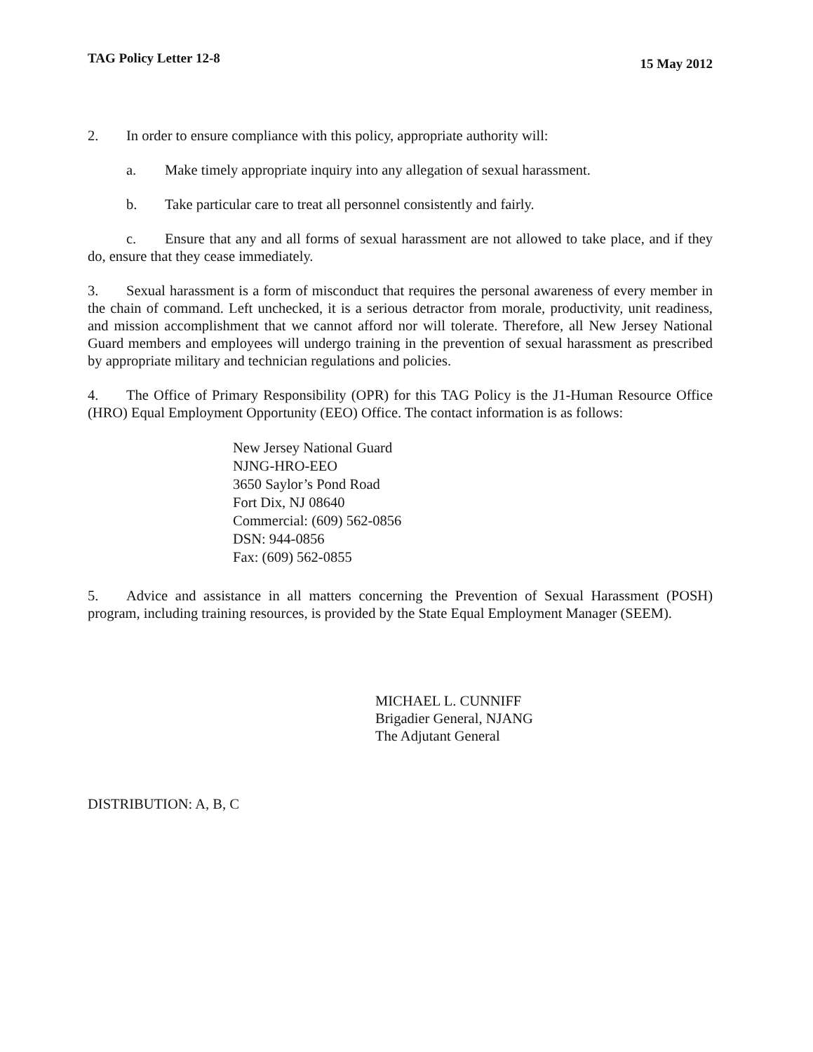TAG Policy Letter 12-8 15 May 2012
2. In order to ensure compliance with this policy, appropriate authority will:
a. Make timely appropriate inquiry into any allegation of sexual harassment.
b. Take particular care to treat all personnel consistently and fairly.
c. Ensure that any and all forms of sexual harassment are not allowed to take place, and if they do, ensure that they cease immediately.
3. Sexual harassment is a form of misconduct that requires the personal awareness of every member in the chain of command. Left unchecked, it is a serious detractor from morale, productivity, unit readiness, and mission accomplishment that we cannot afford nor will tolerate. Therefore, all New Jersey National Guard members and employees will undergo training in the prevention of sexual harassment as prescribed by appropriate military and technician regulations and policies.
4. The Office of Primary Responsibility (OPR) for this TAG Policy is the J1-Human Resource Office (HRO) Equal Employment Opportunity (EEO) Office. The contact information is as follows:
New Jersey National Guard
NJNG-HRO-EEO
3650 Saylor’s Pond Road
Fort Dix, NJ 08640
Commercial: (609) 562-0856
DSN: 944-0856
Fax: (609) 562-0855
5. Advice and assistance in all matters concerning the Prevention of Sexual Harassment (POSH) program, including training resources, is provided by the State Equal Employment Manager (SEEM).
MICHAEL L. CUNNIFF
Brigadier General, NJANG
The Adjutant General
DISTRIBUTION: A, B, C